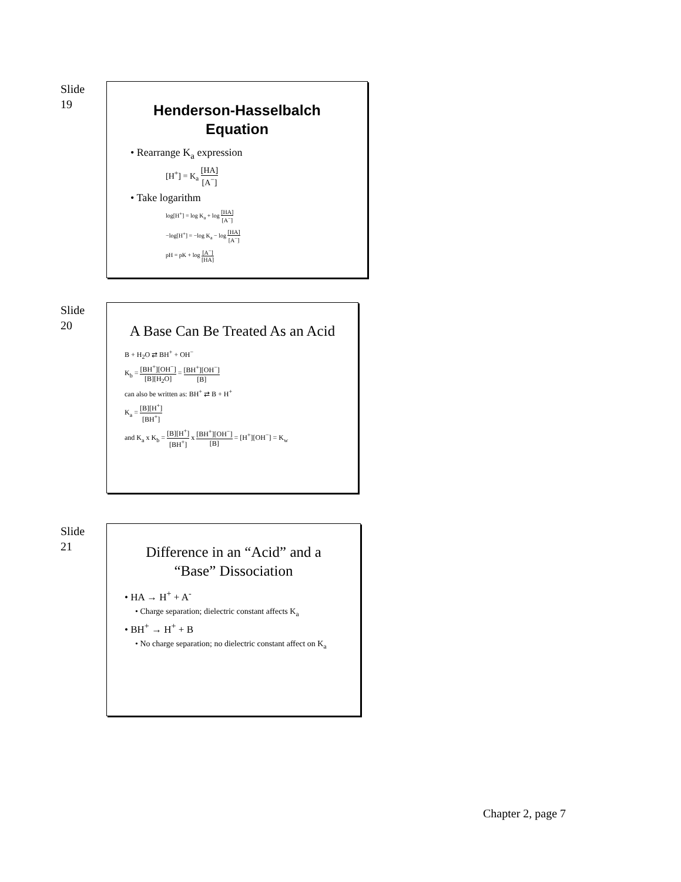Slide
19
Henderson-Hasselbalch Equation
• Rearrange K<sub>a</sub> expression
[H<sup>+</sup>] = K<sub>a</sub> [HA] [A<sup>−</sup>]
• Take logarithm
log[H<sup>+</sup>] = log K<sub>a</sub> + log [HA] [A<sup>−</sup>]
−log[H<sup>+</sup>] = −log K<sub>a</sub> − log [HA] [A<sup>−</sup>]
pH = pK + log [A<sup>−</sup>] [HA]
Slide
20
A Base Can Be Treated As an Acid
B + H<sub>2</sub>O ⇄ BH<sup>+</sup> + OH<sup>−</sup>
K<sub>b</sub> = [BH<sup>+</sup>][OH<sup>−</sup>] [B][H<sub>2</sub>O] = [BH<sup>+</sup>][OH<sup>−</sup>] [B]
can also be written as: BH<sup>+</sup> ⇄ B + H<sup>+</sup>
K<sub>a</sub> = [B][H<sup>+</sup>] [BH<sup>+</sup>]
and K<sub>a</sub> x K<sub>b</sub> = [B][H<sup>+</sup>] [BH<sup>+</sup>] x [BH<sup>+</sup>][OH<sup>−</sup>] [B] = [H<sup>+</sup>][OH<sup>−</sup>] = K<sub>w</sub>
Slide
21
Difference in an “Acid” and a “Base” Dissociation
• HA → H<sup>+</sup> + A<sup>-</sup>
• Charge separation; dielectric constant affects K<sub>a</sub>
• BH<sup>+</sup> → H<sup>+</sup> + B
• No charge separation; no dielectric constant affect on K<sub>a</sub>
Chapter 2, page 7